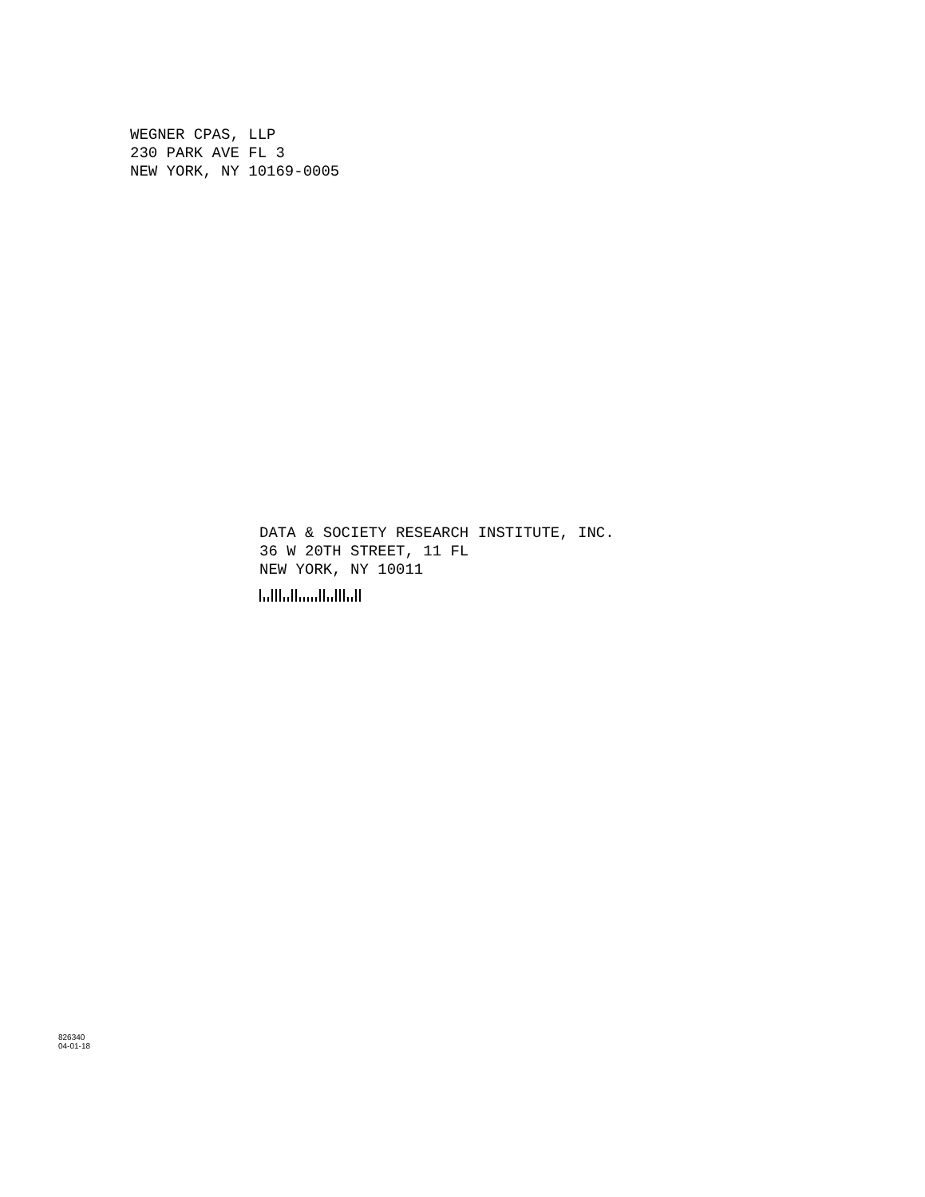WEGNER CPAS, LLP
230 PARK AVE FL 3
NEW YORK, NY 10169-0005
DATA & SOCIETY RESEARCH INSTITUTE, INC.
36 W 20TH STREET, 11 FL
NEW YORK, NY 10011
826340
04-01-18